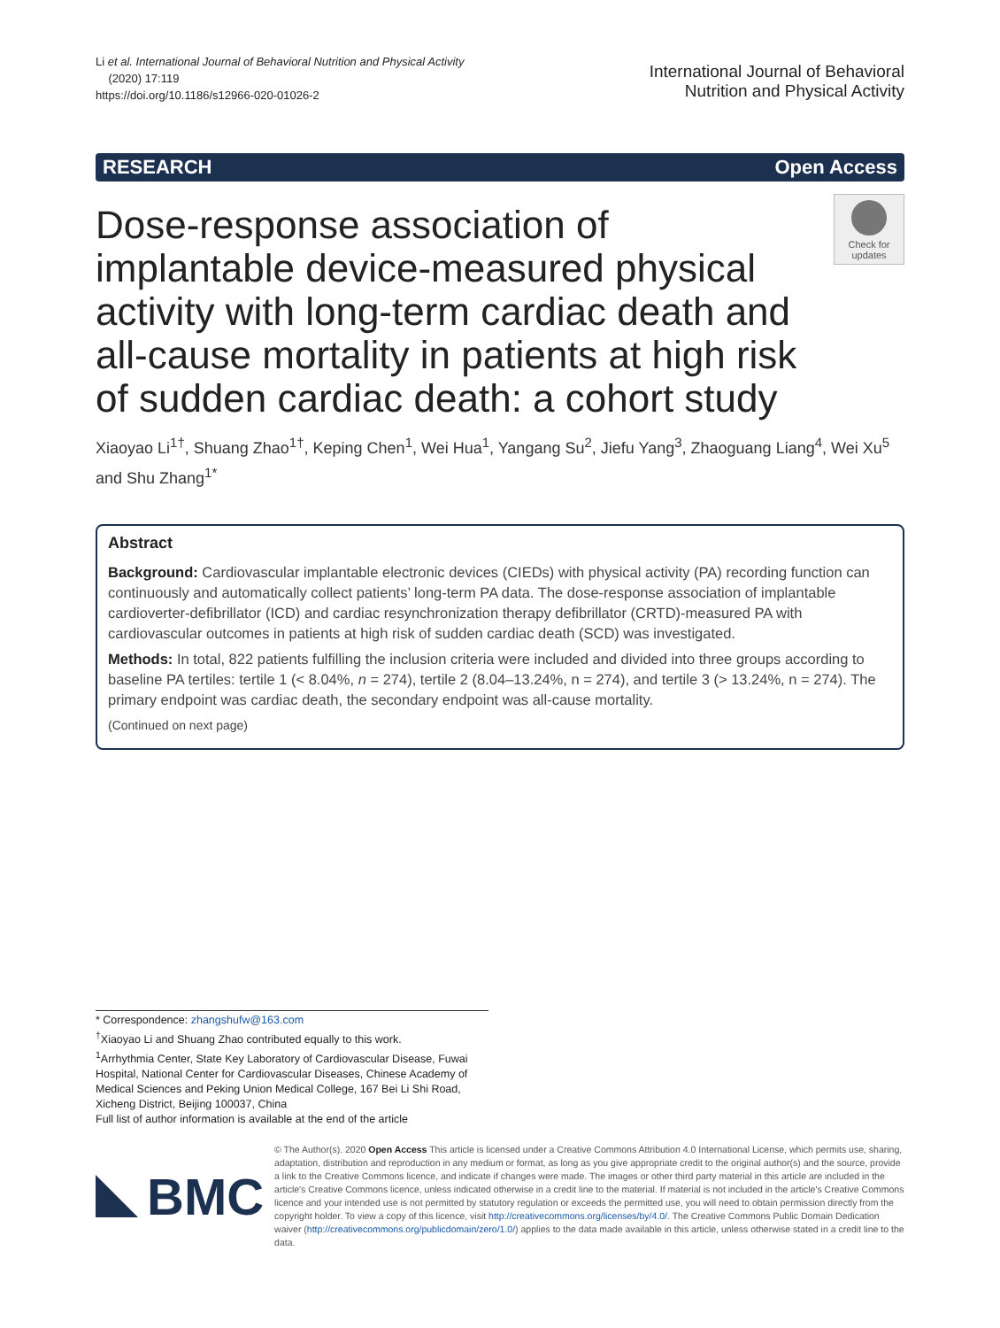Li et al. International Journal of Behavioral Nutrition and Physical Activity
(2020) 17:119
https://doi.org/10.1186/s12966-020-01026-2
International Journal of Behavioral
Nutrition and Physical Activity
RESEARCH Open Access
Dose-response association of implantable device-measured physical activity with long-term cardiac death and all-cause mortality in patients at high risk of sudden cardiac death: a cohort study
Check for updates
Xiaoyao Li<sup>1†</sup>, Shuang Zhao<sup>1†</sup>, Keping Chen<sup>1</sup>, Wei Hua<sup>1</sup>, Yangang Su<sup>2</sup>, Jiefu Yang<sup>3</sup>, Zhaoguang Liang<sup>4</sup>, Wei Xu<sup>5</sup> and Shu Zhang<sup>1*</sup>
Abstract
Background: Cardiovascular implantable electronic devices (CIEDs) with physical activity (PA) recording function can continuously and automatically collect patients’ long-term PA data. The dose-response association of implantable cardioverter-defibrillator (ICD) and cardiac resynchronization therapy defibrillator (CRTD)-measured PA with cardiovascular outcomes in patients at high risk of sudden cardiac death (SCD) was investigated.
Methods: In total, 822 patients fulfilling the inclusion criteria were included and divided into three groups according to baseline PA tertiles: tertile 1 (< 8.04%, n = 274), tertile 2 (8.04–13.24%, n = 274), and tertile 3 (> 13.24%, n = 274). The primary endpoint was cardiac death, the secondary endpoint was all-cause mortality.
(Continued on next page)
* Correspondence: zhangshufw@163.com
<sup>†</sup> Xiaoyao Li and Shuang Zhao contributed equally to this work.
<sup>1</sup> Arrhythmia Center, State Key Laboratory of Cardiovascular Disease, Fuwai Hospital, National Center for Cardiovascular Diseases, Chinese Academy of Medical Sciences and Peking Union Medical College, 167 Bei Li Shi Road, Xicheng District, Beijing 100037, China
Full list of author information is available at the end of the article
BMC
© The Author(s). 2020 Open Access This article is licensed under a Creative Commons Attribution 4.0 International License, which permits use, sharing, adaptation, distribution and reproduction in any medium or format, as long as you give appropriate credit to the original author(s) and the source, provide a link to the Creative Commons licence, and indicate if changes were made. The images or other third party material in this article are included in the article's Creative Commons licence, unless indicated otherwise in a credit line to the material. If material is not included in the article's Creative Commons licence and your intended use is not permitted by statutory regulation or exceeds the permitted use, you will need to obtain permission directly from the copyright holder. To view a copy of this licence, visit http://creativecommons.org/licenses/by/4.0/. The Creative Commons Public Domain Dedication waiver (http://creativecommons.org/publicdomain/zero/1.0/) applies to the data made available in this article, unless otherwise stated in a credit line to the data.